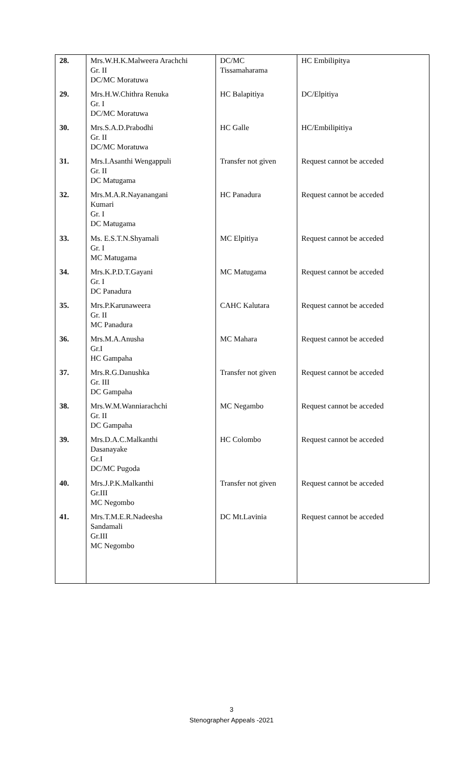| 28. | Mrs.W.H.K.Malweera Arachchi Gr. II DC/MC Moratuwa | DC/MC Tissamaharama | HC Embilipitya |
| 29. | Mrs.H.W.Chithra Renuka Gr. I DC/MC Moratuwa | HC Balapitiya | DC/Elpitiya |
| 30. | Mrs.S.A.D.Prabodhi Gr. II DC/MC Moratuwa | HC Galle | HC/Embilipitiya |
| 31. | Mrs.I.Asanthi Wengappuli Gr. II DC Matugama | Transfer not given | Request cannot be acceded |
| 32. | Mrs.M.A.R.Nayanangani Kumari Gr. I DC Matugama | HC Panadura | Request cannot be acceded |
| 33. | Ms. E.S.T.N.Shyamali Gr. I MC Matugama | MC Elpitiya | Request cannot be acceded |
| 34. | Mrs.K.P.D.T.Gayani Gr. I DC Panadura | MC Matugama | Request cannot be acceded |
| 35. | Mrs.P.Karunaweera Gr. II MC Panadura | CAHC Kalutara | Request cannot be acceded |
| 36. | Mrs.M.A.Anusha Gr.I HC Gampaha | MC Mahara | Request cannot be acceded |
| 37. | Mrs.R.G.Danushka Gr. III DC Gampaha | Transfer not given | Request cannot be acceded |
| 38. | Mrs.W.M.Wanniarachchi Gr. II DC Gampaha | MC Negambo | Request cannot be acceded |
| 39. | Mrs.D.A.C.Malkanthi Dasanayake Gr.I DC/MC Pugoda | HC Colombo | Request cannot be acceded |
| 40. | Mrs.J.P.K.Malkanthi Gr.III MC Negombo | Transfer not given | Request cannot be acceded |
| 41. | Mrs.T.M.E.R.Nadeesha Sandamali Gr.III MC Negombo | DC Mt.Lavinia | Request cannot be acceded |
3
Stenographer Appeals -2021